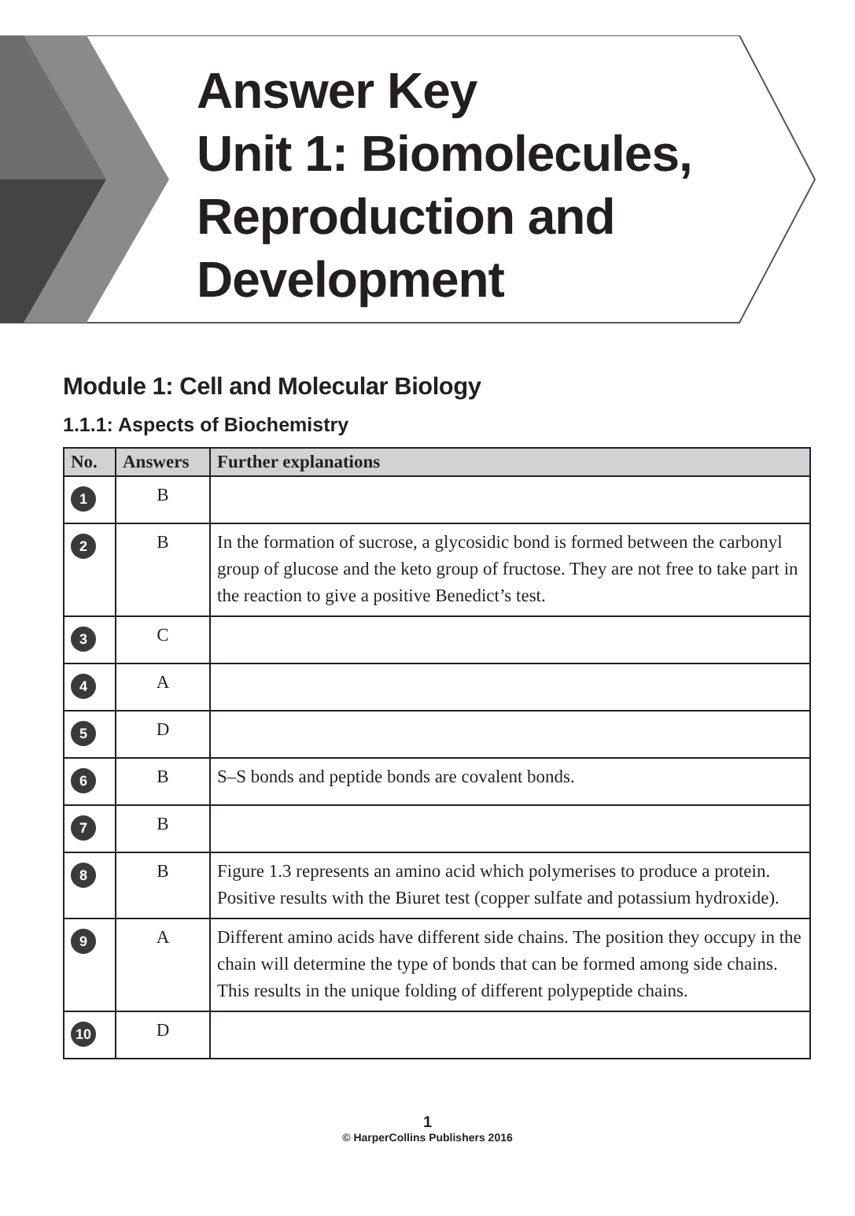Answer Key
Unit 1: Biomolecules,
Reproduction and
Development
Module 1: Cell and Molecular Biology
1.1.1: Aspects of Biochemistry
| No. | Answers | Further explanations |
| --- | --- | --- |
| 1 | B | |
| 2 | B | In the formation of sucrose, a glycosidic bond is formed between the carbonyl group of glucose and the keto group of fructose. They are not free to take part in the reaction to give a positive Benedict’s test. |
| 3 | C | |
| 4 | A | |
| 5 | D | |
| 6 | B | S–S bonds and peptide bonds are covalent bonds. |
| 7 | B | |
| 8 | B | Figure 1.3 represents an amino acid which polymerises to produce a protein. Positive results with the Biuret test (copper sulfate and potassium hydroxide). |
| 9 | A | Different amino acids have different side chains. The position they occupy in the chain will determine the type of bonds that can be formed among side chains. This results in the unique folding of different polypeptide chains. |
| 10 | D | |
1
© HarperCollins Publishers 2016